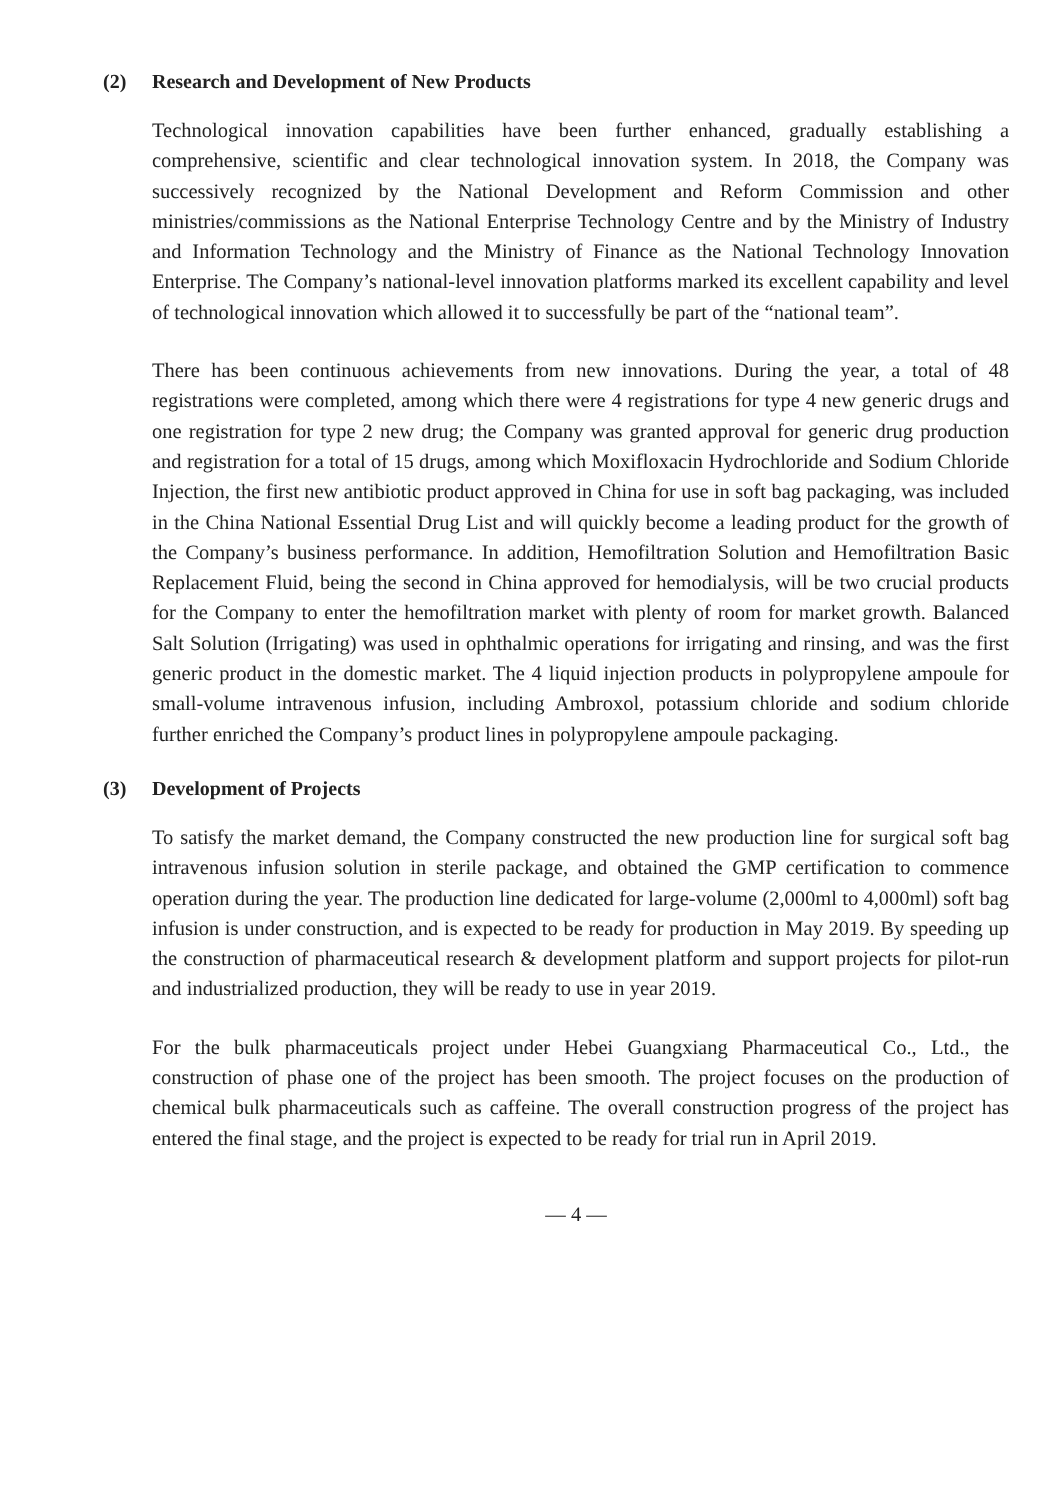(2) Research and Development of New Products
Technological innovation capabilities have been further enhanced, gradually establishing a comprehensive, scientific and clear technological innovation system. In 2018, the Company was successively recognized by the National Development and Reform Commission and other ministries/commissions as the National Enterprise Technology Centre and by the Ministry of Industry and Information Technology and the Ministry of Finance as the National Technology Innovation Enterprise. The Company’s national-level innovation platforms marked its excellent capability and level of technological innovation which allowed it to successfully be part of the “national team”.
There has been continuous achievements from new innovations. During the year, a total of 48 registrations were completed, among which there were 4 registrations for type 4 new generic drugs and one registration for type 2 new drug; the Company was granted approval for generic drug production and registration for a total of 15 drugs, among which Moxifloxacin Hydrochloride and Sodium Chloride Injection, the first new antibiotic product approved in China for use in soft bag packaging, was included in the China National Essential Drug List and will quickly become a leading product for the growth of the Company’s business performance. In addition, Hemofiltration Solution and Hemofiltration Basic Replacement Fluid, being the second in China approved for hemodialysis, will be two crucial products for the Company to enter the hemofiltration market with plenty of room for market growth. Balanced Salt Solution (Irrigating) was used in ophthalmic operations for irrigating and rinsing, and was the first generic product in the domestic market. The 4 liquid injection products in polypropylene ampoule for small-volume intravenous infusion, including Ambroxol, potassium chloride and sodium chloride further enriched the Company’s product lines in polypropylene ampoule packaging.
(3) Development of Projects
To satisfy the market demand, the Company constructed the new production line for surgical soft bag intravenous infusion solution in sterile package, and obtained the GMP certification to commence operation during the year. The production line dedicated for large-volume (2,000ml to 4,000ml) soft bag infusion is under construction, and is expected to be ready for production in May 2019. By speeding up the construction of pharmaceutical research & development platform and support projects for pilot-run and industrialized production, they will be ready to use in year 2019.
For the bulk pharmaceuticals project under Hebei Guangxiang Pharmaceutical Co., Ltd., the construction of phase one of the project has been smooth. The project focuses on the production of chemical bulk pharmaceuticals such as caffeine. The overall construction progress of the project has entered the final stage, and the project is expected to be ready for trial run in April 2019.
— 4 —